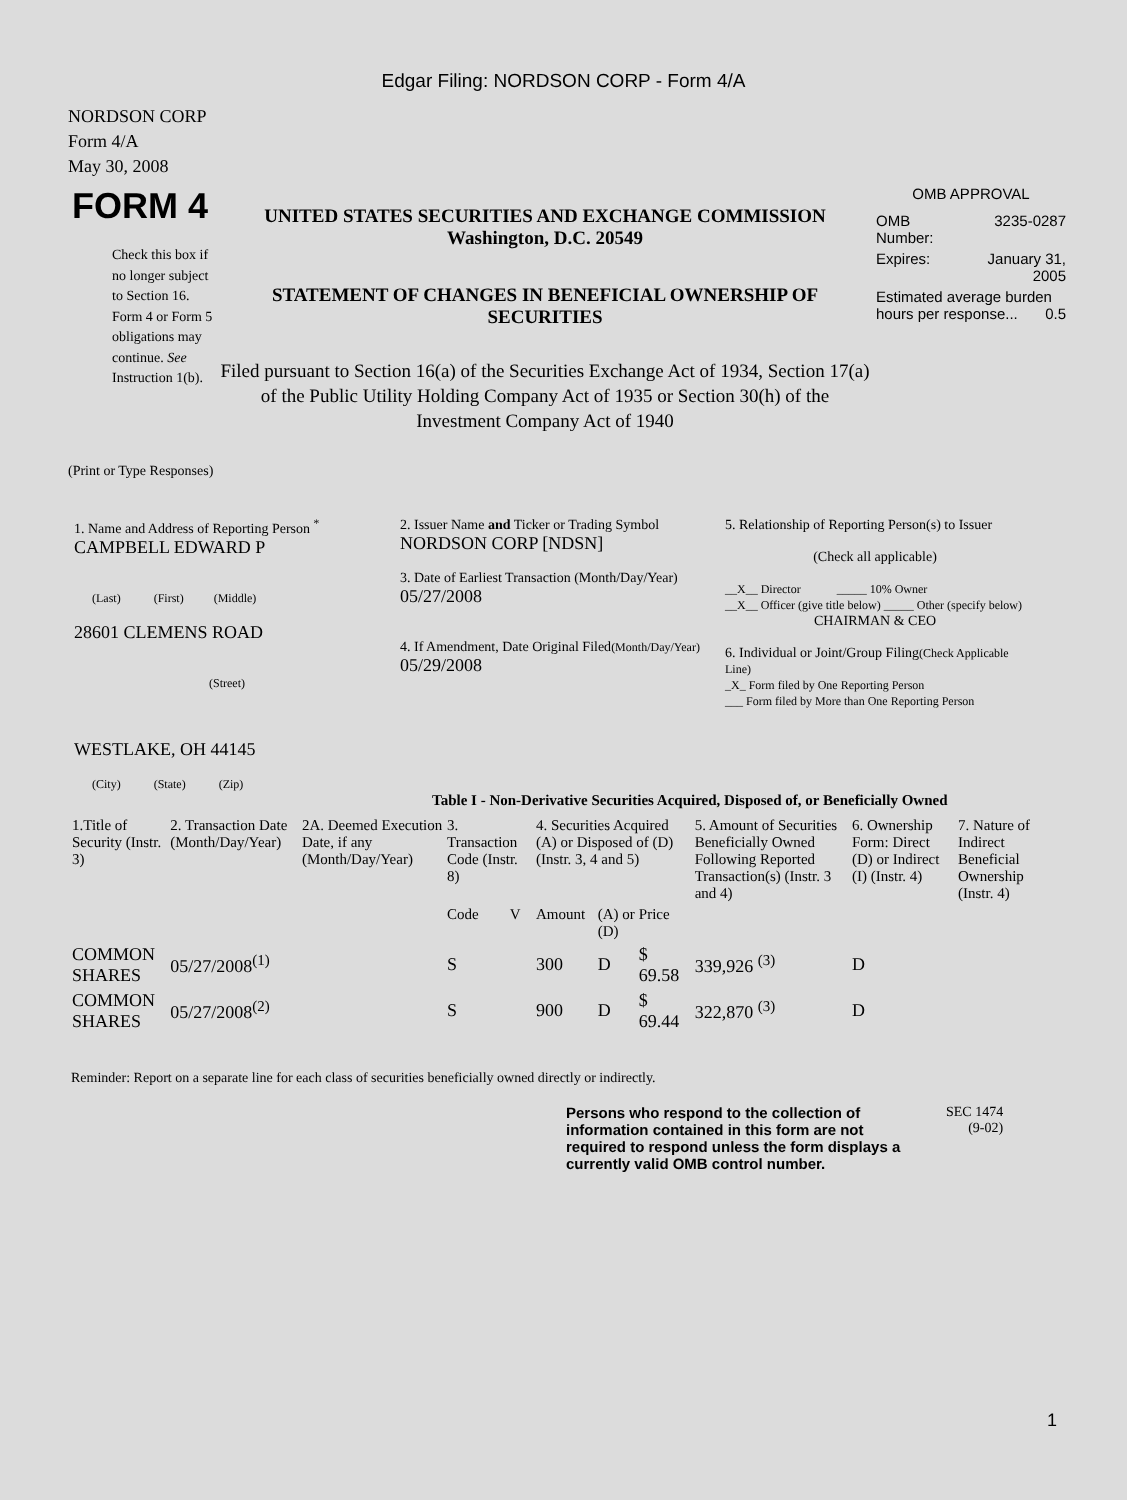Edgar Filing: NORDSON CORP - Form 4/A
NORDSON CORP
Form 4/A
May 30, 2008
FORM 4
Check this box if no longer subject to Section 16. Form 4 or Form 5 obligations may continue. See Instruction 1(b).
UNITED STATES SECURITIES AND EXCHANGE COMMISSION
Washington, D.C. 20549
STATEMENT OF CHANGES IN BENEFICIAL OWNERSHIP OF SECURITIES
Filed pursuant to Section 16(a) of the Securities Exchange Act of 1934, Section 17(a) of the Public Utility Holding Company Act of 1935 or Section 30(h) of the Investment Company Act of 1940
OMB APPROVAL
| OMB Number: | 3235-0287 |
| Expires: | January 31, 2005 |
| Estimated average burden hours per response... 0.5 | |
(Print or Type Responses)
1. Name and Address of Reporting Person <sup>*</sup>
CAMPBELL EDWARD P
(Last) (First) (Middle)
28601 CLEMENS ROAD
(Street)
WESTLAKE, OH 44145
(City) (State) (Zip)
2. Issuer Name and Ticker or Trading Symbol
NORDSON CORP [NDSN]
3. Date of Earliest Transaction (Month/Day/Year)
05/27/2008
4. If Amendment, Date Original Filed(Month/Day/Year)
05/29/2008
5. Relationship of Reporting Person(s) to Issuer
(Check all applicable)
__X__ Director _____ 10% Owner
__X__ Officer (give title below) _____ Other (specify below)
CHAIRMAN & CEO
6. Individual or Joint/Group Filing(Check Applicable Line)
_X_ Form filed by One Reporting Person
___ Form filed by More than One Reporting Person
Table I - Non-Derivative Securities Acquired, Disposed of, or Beneficially Owned
| 1.Title of Security (Instr. 3) | 2. Transaction Date (Month/Day/Year) | 2A. Deemed Execution Date, if any (Month/Day/Year) | 3. Transaction Code (Instr. 8) | | 4. Securities Acquired (A) or Disposed of (D) (Instr. 3, 4 and 5) | | | 5. Amount of Securities Beneficially Owned Following Reported Transaction(s) (Instr. 3 and 4) | 6. Ownership Form: Direct (D) or Indirect (I) (Instr. 4) | 7. Nature of Indirect Beneficial Ownership (Instr. 4) |
| --- | --- | --- | --- | --- | --- | --- | --- | --- | --- | --- |
| | | | Code | V | Amount | (A) or (D) | Price | | | |
| COMMON SHARES | 05/27/2008<sup>(1)</sup> | | S | | 300 | D | $ 69.58 | 339,926 <sup>(3)</sup> | D | |
| COMMON SHARES | 05/27/2008<sup>(2)</sup> | | S | | 900 | D | $ 69.44 | 322,870 <sup>(3)</sup> | D | |
Reminder: Report on a separate line for each class of securities beneficially owned directly or indirectly.
Persons who respond to the collection of information contained in this form are not required to respond unless the form displays a currently valid OMB control number.
SEC 1474
(9-02)
1